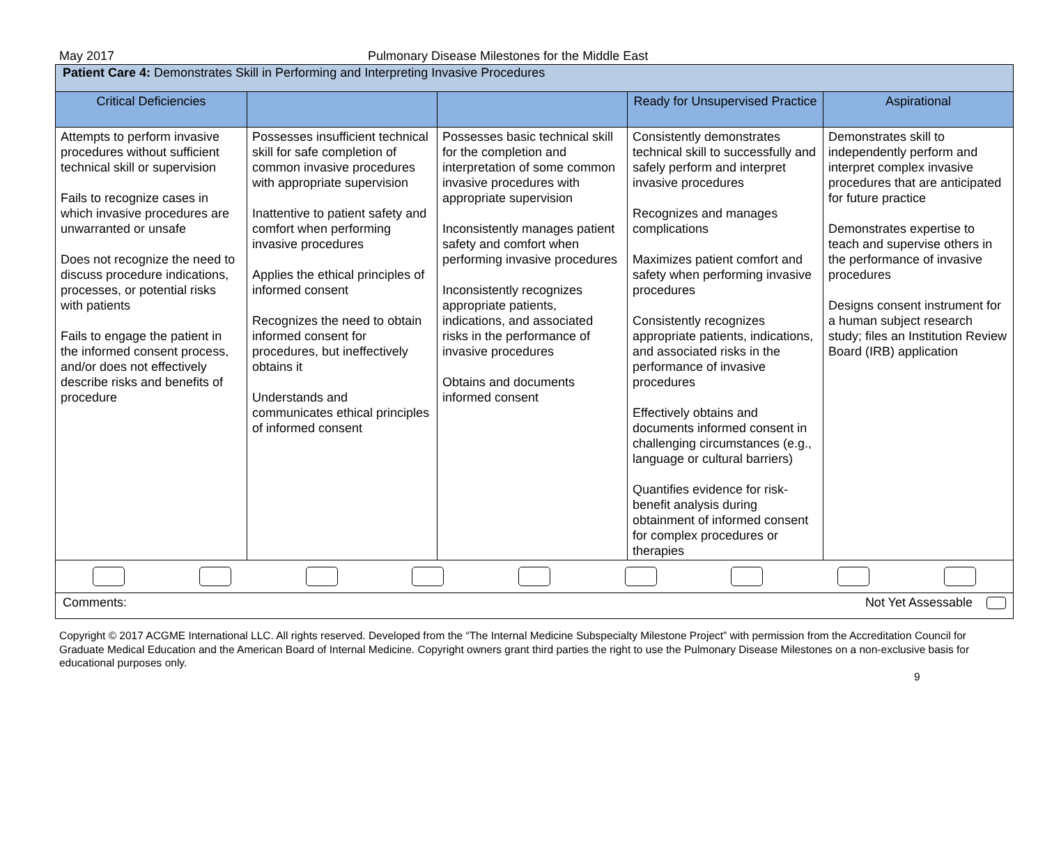May 2017 Pulmonary Disease Milestones for the Middle East
| Patient Care 4: Demonstrates Skill in Performing and Interpreting Invasive Procedures | | | | |
| Critical Deficiencies | | | Ready for Unsupervised Practice | Aspirational |
| Attempts to perform invasive procedures without sufficient technical skill or supervision Fails to recognize cases in which invasive procedures are unwarranted or unsafe Does not recognize the need to discuss procedure indications, processes, or potential risks with patients Fails to engage the patient in the informed consent process, and/or does not effectively describe risks and benefits of procedure | Possesses insufficient technical skill for safe completion of common invasive procedures with appropriate supervision Inattentive to patient safety and comfort when performing invasive procedures Applies the ethical principles of informed consent Recognizes the need to obtain informed consent for procedures, but ineffectively obtains it Understands and communicates ethical principles of informed consent | Possesses basic technical skill for the completion and interpretation of some common invasive procedures with appropriate supervision Inconsistently manages patient safety and comfort when performing invasive procedures Inconsistently recognizes appropriate patients, indications, and associated risks in the performance of invasive procedures Obtains and documents informed consent | Consistently demonstrates technical skill to successfully and safely perform and interpret invasive procedures Recognizes and manages complications Maximizes patient comfort and safety when performing invasive procedures Consistently recognizes appropriate patients, indications, and associated risks in the performance of invasive procedures Effectively obtains and documents informed consent in challenging circumstances (e.g., language or cultural barriers) Quantifies evidence for risk-benefit analysis during obtainment of informed consent for complex procedures or therapies | Demonstrates skill to independently perform and interpret complex invasive procedures that are anticipated for future practice Demonstrates expertise to teach and supervise others in the performance of invasive procedures Designs consent instrument for a human subject research study; files an Institution Review Board (IRB) application |
| Comments: Not Yet Assessable | | | | |
Copyright © 2017 ACGME International LLC. All rights reserved. Developed from the “The Internal Medicine Subspecialty Milestone Project” with permission from the Accreditation Council for Graduate Medical Education and the American Board of Internal Medicine. Copyright owners grant third parties the right to use the Pulmonary Disease Milestones on a non-exclusive basis for educational purposes only.
9